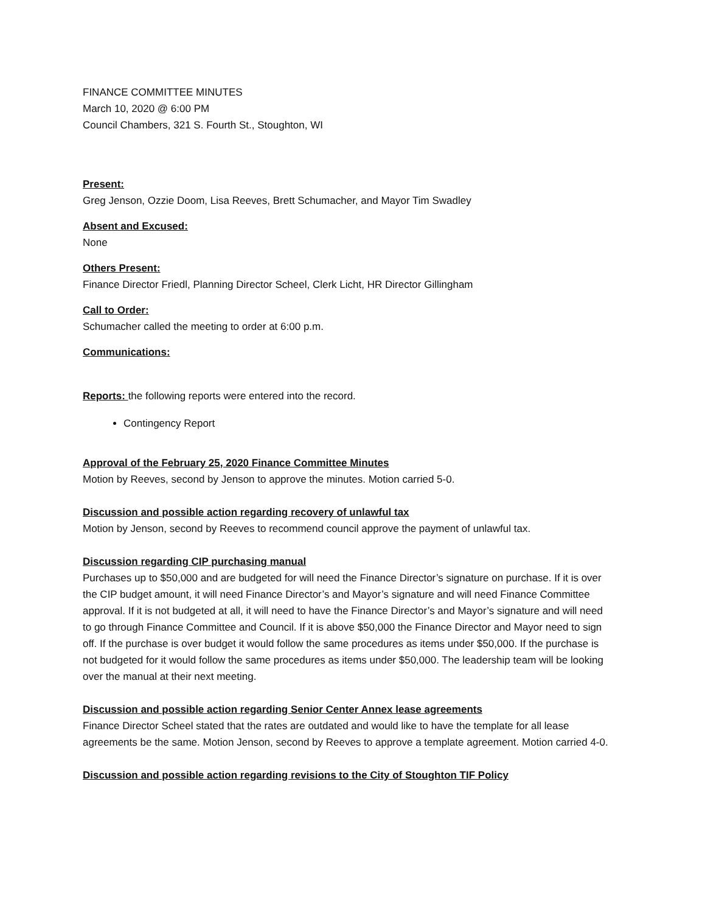FINANCE COMMITTEE MINUTES
March 10, 2020 @ 6:00 PM
Council Chambers, 321 S. Fourth St., Stoughton, WI
Present:
Greg Jenson, Ozzie Doom, Lisa Reeves, Brett Schumacher, and Mayor Tim Swadley
Absent and Excused:
None
Others Present:
Finance Director Friedl, Planning Director Scheel, Clerk Licht, HR Director Gillingham
Call to Order:
Schumacher called the meeting to order at 6:00 p.m.
Communications:
Reports: the following reports were entered into the record.
Contingency Report
Approval of the February 25, 2020 Finance Committee Minutes
Motion by Reeves, second by Jenson to approve the minutes. Motion carried 5-0.
Discussion and possible action regarding recovery of unlawful tax
Motion by Jenson, second by Reeves to recommend council approve the payment of unlawful tax.
Discussion regarding CIP purchasing manual
Purchases up to $50,000 and are budgeted for will need the Finance Director’s signature on purchase. If it is over the CIP budget amount, it will need Finance Director’s and Mayor’s signature and will need Finance Committee approval. If it is not budgeted at all, it will need to have the Finance Director’s and Mayor’s signature and will need to go through Finance Committee and Council. If it is above $50,000 the Finance Director and Mayor need to sign off. If the purchase is over budget it would follow the same procedures as items under $50,000. If the purchase is not budgeted for it would follow the same procedures as items under $50,000. The leadership team will be looking over the manual at their next meeting.
Discussion and possible action regarding Senior Center Annex lease agreements
Finance Director Scheel stated that the rates are outdated and would like to have the template for all lease agreements be the same. Motion Jenson, second by Reeves to approve a template agreement. Motion carried 4-0.
Discussion and possible action regarding revisions to the City of Stoughton TIF Policy